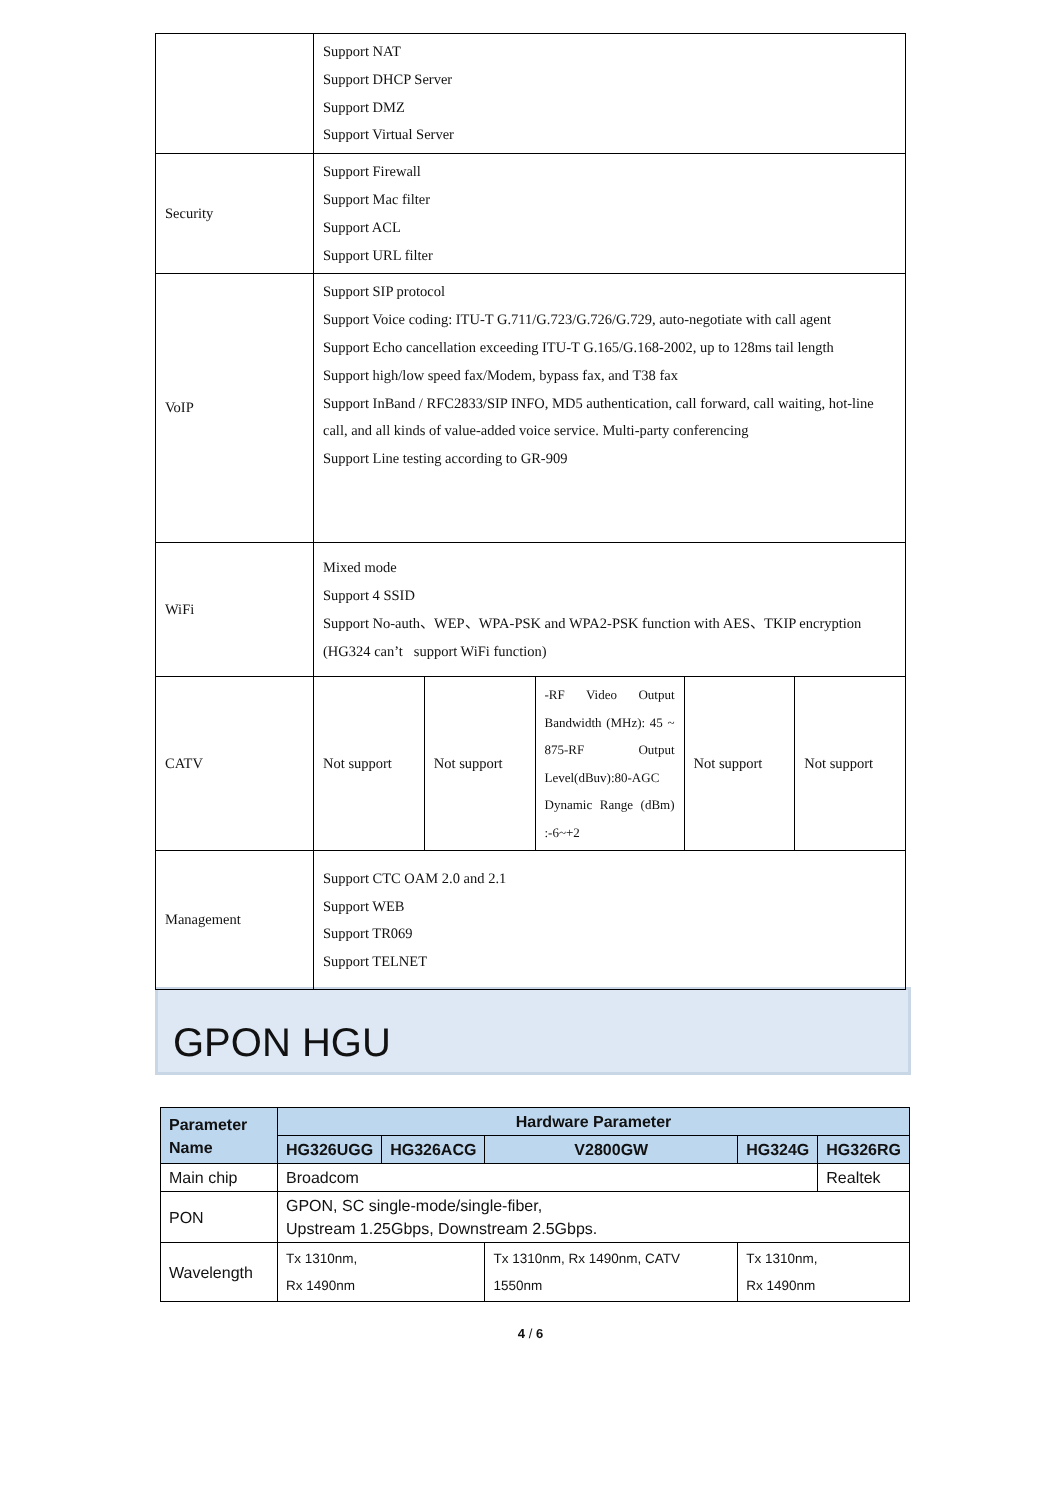| | Support NAT Support DHCP Server Support DMZ Support Virtual Server | | | | |
| Security | Support Firewall Support Mac filter Support ACL Support URL filter | | | | |
| VoIP | Support SIP protocol Support Voice coding: ITU-T G.711/G.723/G.726/G.729, auto-negotiate with call agent Support Echo cancellation exceeding ITU-T G.165/G.168-2002, up to 128ms tail length Support high/low speed fax/Modem, bypass fax, and T38 fax Support InBand / RFC2833/SIP INFO, MD5 authentication, call forward, call waiting, hot-line call, and all kinds of value-added voice service. Multi-party conferencing Support Line testing according to GR-909 | | | | |
| WiFi | Mixed mode Support 4 SSID Support No-auth、WEP、WPA-PSK and WPA2-PSK function with AES、TKIP encryption (HG324 can’t support WiFi function) | | | | |
| CATV | Not support | Not support | -RF Video Output Bandwidth (MHz): 45 ~ 875-RF Output Level(dBuv):80-AGC Dynamic Range (dBm) :-6~+2 | Not support | Not support |
| Management | Support CTC OAM 2.0 and 2.1 Support WEB Support TR069 Support TELNET | | | | |
GPON HGU
| Parameter Name | Hardware Parameter | | | | |
| --- | --- | --- | --- | --- | --- |
| | HG326UGG | HG326ACG | V2800GW | HG324G | HG326RG |
| Main chip | Broadcom | | | | Realtek |
| PON | GPON, SC single-mode/single-fiber, Upstream 1.25Gbps, Downstream 2.5Gbps. | | | | |
| Wavelength | Tx 1310nm, Rx 1490nm | | Tx 1310nm, Rx 1490nm, CATV 1550nm | Tx 1310nm, Rx 1490nm | |
4 / 6